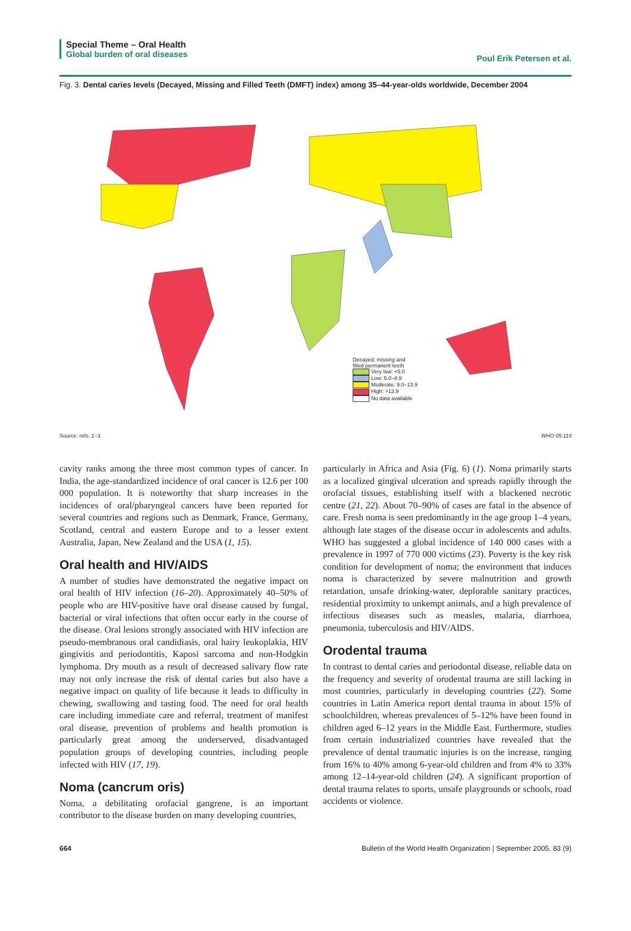Special Theme – Oral Health
Global burden of oral diseases
Poul Erik Petersen et al.
Fig. 3. Dental caries levels (Decayed, Missing and Filled Teeth (DMFT) index) among 35–44-year-olds worldwide, December 2004
Decayed, missing and
filled permanent teeth
Very low: <5.0
Low: 5.0–8.9
Moderate: 9.0–13.9
High: >13.9
No data available
Source: refs. 1–3. WHO 05.113
cavity ranks among the three most common types of cancer. In India, the age-standardized incidence of oral cancer is 12.6 per 100 000 population. It is noteworthy that sharp increases in the incidences of oral/pharyngeal cancers have been reported for several countries and regions such as Denmark, France, Germany, Scotland, central and eastern Europe and to a lesser extent Australia, Japan, New Zealand and the USA (1, 15).
Oral health and HIV/AIDS
A number of studies have demonstrated the negative impact on oral health of HIV infection (16–20). Approximately 40–50% of people who are HIV-positive have oral disease caused by fungal, bacterial or viral infections that often occur early in the course of the disease. Oral lesions strongly associated with HIV infection are pseudo-membranous oral candidiasis, oral hairy leukoplakia, HIV gingivitis and periodontitis, Kaposi sarcoma and non-Hodgkin lymphoma. Dry mouth as a result of decreased salivary flow rate may not only increase the risk of dental caries but also have a negative impact on quality of life because it leads to difficulty in chewing, swallowing and tasting food. The need for oral health care including immediate care and referral, treatment of manifest oral disease, prevention of problems and health promotion is particularly great among the underserved, disadvantaged population groups of developing countries, including people infected with HIV (17, 19).
Noma (cancrum oris)
Noma, a debilitating orofacial gangrene, is an important contributor to the disease burden on many developing countries,
particularly in Africa and Asia (Fig. 6) (1). Noma primarily starts as a localized gingival ulceration and spreads rapidly through the orofacial tissues, establishing itself with a blackened necrotic centre (21, 22). About 70–90% of cases are fatal in the absence of care. Fresh noma is seen predominantly in the age group 1–4 years, although late stages of the disease occur in adolescents and adults. WHO has suggested a global incidence of 140 000 cases with a prevalence in 1997 of 770 000 victims (23). Poverty is the key risk condition for development of noma; the environment that induces noma is characterized by severe malnutrition and growth retardation, unsafe drinking-water, deplorable sanitary practices, residential proximity to unkempt animals, and a high prevalence of infectious diseases such as measles, malaria, diarrhoea, pneumonia, tuberculosis and HIV/AIDS.
Orodental trauma
In contrast to dental caries and periodontal disease, reliable data on the frequency and severity of orodental trauma are still lacking in most countries, particularly in developing countries (22). Some countries in Latin America report dental trauma in about 15% of schoolchildren, whereas prevalences of 5–12% have been found in children aged 6–12 years in the Middle East. Furthermore, studies from certain industrialized countries have revealed that the prevalence of dental traumatic injuries is on the increase, ranging from 16% to 40% among 6-year-old children and from 4% to 33% among 12–14-year-old children (24). A significant proportion of dental trauma relates to sports, unsafe playgrounds or schools, road accidents or violence.
664 Bulletin of the World Health Organization | September 2005, 83 (9)